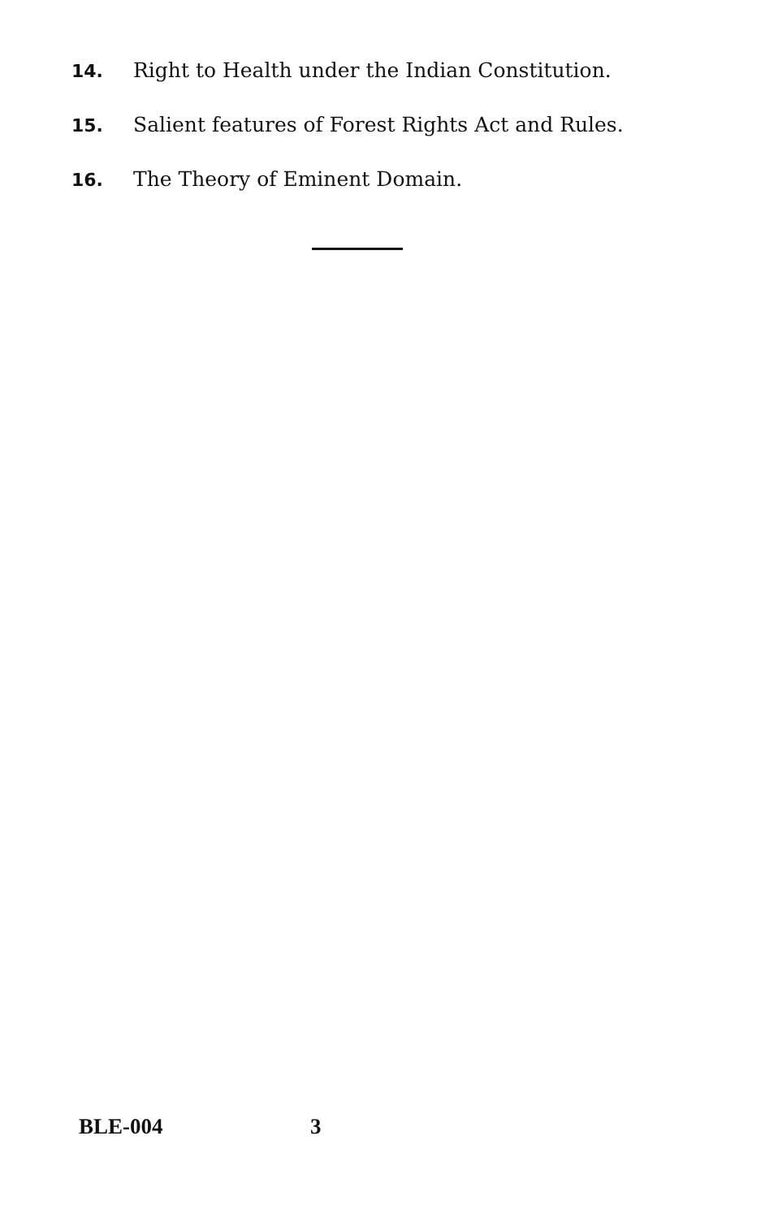14. Right to Health under the Indian Constitution.
15. Salient features of Forest Rights Act and Rules.
16. The Theory of Eminent Domain.
BLE-004 3